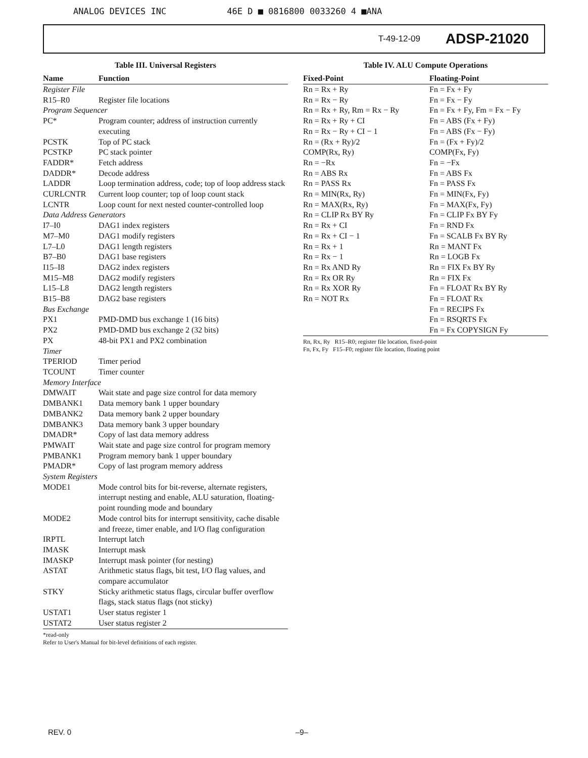ANALOG DEVICES INC 46E D ■ 0816800 0033260 4 ■ANA
T-49-12-09 ADSP-21020
Table III. Universal Registers
| Name | Function |
| --- | --- |
| Register File | |
| R15–R0 | Register file locations |
| Program Sequencer | |
| PC* | Program counter; address of instruction currently executing |
| PCSTK | Top of PC stack |
| PCSTKP | PC stack pointer |
| FADDR* | Fetch address |
| DADDR* | Decode address |
| LADDR | Loop termination address, code; top of loop address stack |
| CURLCNTR | Current loop counter; top of loop count stack |
| LCNTR | Loop count for next nested counter-controlled loop |
| Data Address Generators | |
| I7–I0 | DAG1 index registers |
| M7–M0 | DAG1 modify registers |
| L7–L0 | DAG1 length registers |
| B7–B0 | DAG1 base registers |
| I15–I8 | DAG2 index registers |
| M15–M8 | DAG2 modify registers |
| L15–L8 | DAG2 length registers |
| B15–B8 | DAG2 base registers |
| Bus Exchange | |
| PX1 | PMD-DMD bus exchange 1 (16 bits) |
| PX2 | PMD-DMD bus exchange 2 (32 bits) |
| PX | 48-bit PX1 and PX2 combination |
| Timer | |
| TPERIOD | Timer period |
| TCOUNT | Timer counter |
| Memory Interface | |
| DMWAIT | Wait state and page size control for data memory |
| DMBANK1 | Data memory bank 1 upper boundary |
| DMBANK2 | Data memory bank 2 upper boundary |
| DMBANK3 | Data memory bank 3 upper boundary |
| DMADR* | Copy of last data memory address |
| PMWAIT | Wait state and page size control for program memory |
| PMBANK1 | Program memory bank 1 upper boundary |
| PMADR* | Copy of last program memory address |
| System Registers | |
| MODE1 | Mode control bits for bit-reverse, alternate registers, interrupt nesting and enable, ALU saturation, floating-point rounding mode and boundary |
| MODE2 | Mode control bits for interrupt sensitivity, cache disable and freeze, timer enable, and I/O flag configuration |
| IRPTL | Interrupt latch |
| IMASK | Interrupt mask |
| IMASKP | Interrupt mask pointer (for nesting) |
| ASTAT | Arithmetic status flags, bit test, I/O flag values, and compare accumulator |
| STKY | Sticky arithmetic status flags, circular buffer overflow flags, stack status flags (not sticky) |
| USTAT1 | User status register 1 |
| USTAT2 | User status register 2 |
*read-only
Refer to User's Manual for bit-level definitions of each register.
Table IV. ALU Compute Operations
| Fixed-Point | Floating-Point |
| --- | --- |
| Rn = Rx + Ry | Fn = Fx + Fy |
| Rn = Rx − Ry | Fn = Fx − Fy |
| Rn = Rx + Ry, Rm = Rx − Ry | Fn = Fx + Fy, Fm = Fx − Fy |
| Rn = Rx + Ry + CI | Fn = ABS (Fx + Fy) |
| Rn = Rx − Ry + CI − 1 | Fn = ABS (Fx − Fy) |
| Rn = (Rx + Ry)/2 | Fn = (Fx + Fy)/2 |
| COMP(Rx, Ry) | COMP(Fx, Fy) |
| Rn = −Rx | Fn = −Fx |
| Rn = ABS Rx | Fn = ABS Fx |
| Rn = PASS Rx | Fn = PASS Fx |
| Rn = MIN(Rx, Ry) | Fn = MIN(Fx, Fy) |
| Rn = MAX(Rx, Ry) | Fn = MAX(Fx, Fy) |
| Rn = CLIP Rx BY Ry | Fn = CLIP Fx BY Fy |
| Rn = Rx + CI | Fn = RND Fx |
| Rn = Rx + CI − 1 | Fn = SCALB Fx BY Ry |
| Rn = Rx + 1 | Rn = MANT Fx |
| Rn = Rx − 1 | Rn = LOGB Fx |
| Rn = Rx AND Ry | Rn = FIX Fx BY Ry |
| Rn = Rx OR Ry | Rn = FIX Fx |
| Rn = Rx XOR Ry | Fn = FLOAT Rx BY Ry |
| Rn = NOT Rx | Fn = FLOAT Rx |
| | Fn = RECIPS Fx |
| | Fn = RSQRTS Fx |
| | Fn = Fx COPYSIGN Fy |
Rn, Rx, Ry R15–R0; register file location, fixed-point
Fn, Fx, Fy F15–F0; register file location, floating point
REV. 0 –9–